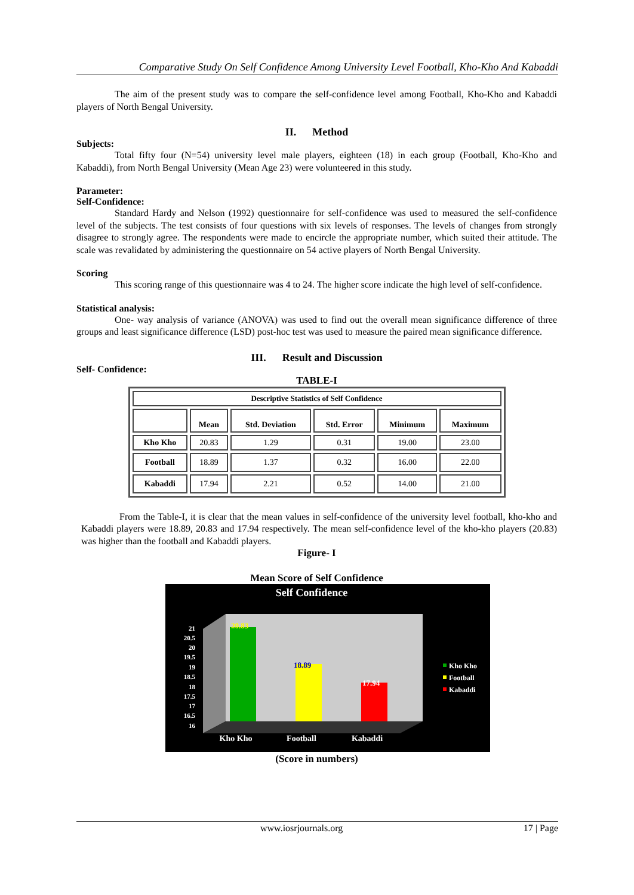Comparative Study On Self Confidence Among University Level Football, Kho-Kho And Kabaddi
The aim of the present study was to compare the self-confidence level among Football, Kho-Kho and Kabaddi players of North Bengal University.
II. Method
Subjects:
Total fifty four (N=54) university level male players, eighteen (18) in each group (Football, Kho-Kho and Kabaddi), from North Bengal University (Mean Age 23) were volunteered in this study.
Parameter:
Self-Confidence:
Standard Hardy and Nelson (1992) questionnaire for self-confidence was used to measured the self-confidence level of the subjects. The test consists of four questions with six levels of responses. The levels of changes from strongly disagree to strongly agree. The respondents were made to encircle the appropriate number, which suited their attitude. The scale was revalidated by administering the questionnaire on 54 active players of North Bengal University.
Scoring
This scoring range of this questionnaire was 4 to 24. The higher score indicate the high level of self-confidence.
Statistical analysis:
One- way analysis of variance (ANOVA) was used to find out the overall mean significance difference of three groups and least significance difference (LSD) post-hoc test was used to measure the paired mean significance difference.
III. Result and Discussion
Self- Confidence:
TABLE-I
| Descriptive Statistics of Self Confidence | | | | | |
| --- | --- | --- | --- | --- | --- |
| | Mean | Std. Deviation | Std. Error | Minimum | Maximum |
| Kho Kho | 20.83 | 1.29 | 0.31 | 19.00 | 23.00 |
| Football | 18.89 | 1.37 | 0.32 | 16.00 | 22.00 |
| Kabaddi | 17.94 | 2.21 | 0.52 | 14.00 | 21.00 |
From the Table-I, it is clear that the mean values in self-confidence of the university level football, kho-kho and Kabaddi players were 18.89, 20.83 and 17.94 respectively. The mean self-confidence level of the kho-kho players (20.83) was higher than the football and Kabaddi players.
Figure- I
Mean Score of Self Confidence
Self Confidence
21
20.5
20
19.5
19
18.5
18
17.5
17
16.5
16
20.83
18.89
17.94
Kho Kho
Football
Kabaddi
Kho Kho
Football
Kabaddi
(Score in numbers)
www.iosrjournals.org 17 | Page